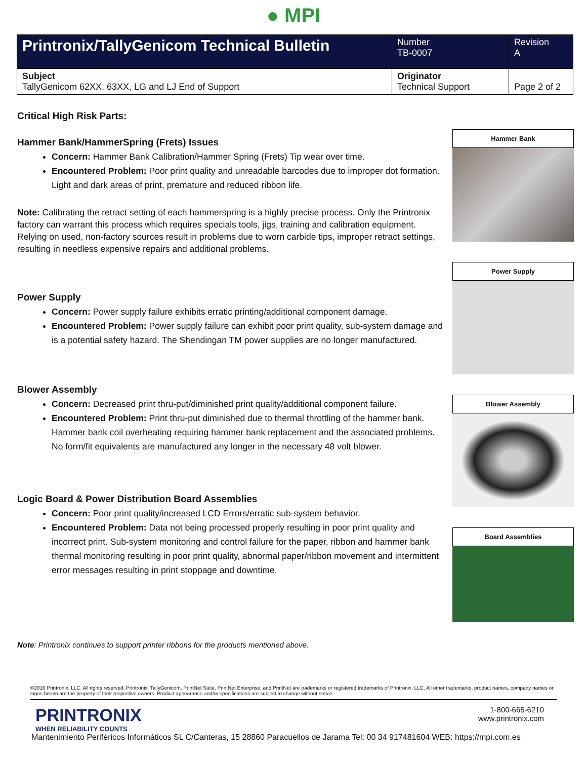● MPI
| Printronix/TallyGenicom Technical Bulletin | Number TB-0007 | Revision A |
| Subject TallyGenicom 62XX, 63XX, LG and LJ End of Support | Originator Technical Support | Page 2 of 2 |
Critical High Risk Parts:
Hammer Bank/HammerSpring (Frets) Issues
Concern: Hammer Bank Calibration/Hammer Spring (Frets) Tip wear over time.
Encountered Problem: Poor print quality and unreadable barcodes due to improper dot formation. Light and dark areas of print, premature and reduced ribbon life.
Note: Calibrating the retract setting of each hammerspring is a highly precise process. Only the Printronix factory can warrant this process which requires specials tools, jigs, training and calibration equipment. Relying on used, non-factory sources result in problems due to worn carbide tips, improper retract settings, resulting in needless expensive repairs and additional problems.
Power Supply
Concern: Power supply failure exhibits erratic printing/additional component damage.
Encountered Problem: Power supply failure can exhibit poor print quality, sub-system damage and is a potential safety hazard. The Shendingan TM power supplies are no longer manufactured.
Blower Assembly
Concern: Decreased print thru-put/diminished print quality/additional component failure.
Encountered Problem: Print thru-put diminished due to thermal throttling of the hammer bank. Hammer bank coil overheating requiring hammer bank replacement and the associated problems. No form/fit equivalents are manufactured any longer in the necessary 48 volt blower.
Logic Board & Power Distribution Board Assemblies
Concern: Poor print quality/increased LCD Errors/erratic sub-system behavior.
Encountered Problem: Data not being processed properly resulting in poor print quality and incorrect print. Sub-system monitoring and control failure for the paper, ribbon and hammer bank thermal monitoring resulting in poor print quality, abnormal paper/ribbon movement and intermittent error messages resulting in print stoppage and downtime.
Note: Printronix continues to support printer ribbons for the products mentioned above.
Hammer Bank
Power Supply
Blower Assembly
Board Assemblies
©2016 Printronix, LLC. All rights reserved. Printronix, TallyGenicom, PrintNet Suite, PrintNet Enterprise, and PrintNet are trademarks or registered trademarks of Printronix, LLC. All other trademarks, product names, company names or logos herein are the property of their respective owners. Product appearance and/or specifications are subject to change without notice.
PRINTRONIX
WHEN RELIABILITY COUNTS
1-800-665-6210
www.printronix.com
Mantenimiento Periféricos Informáticos SL C/Canteras, 15 28860 Paracuellos de Jarama Tel: 00 34 917481604 WEB: https://mpi.com.es